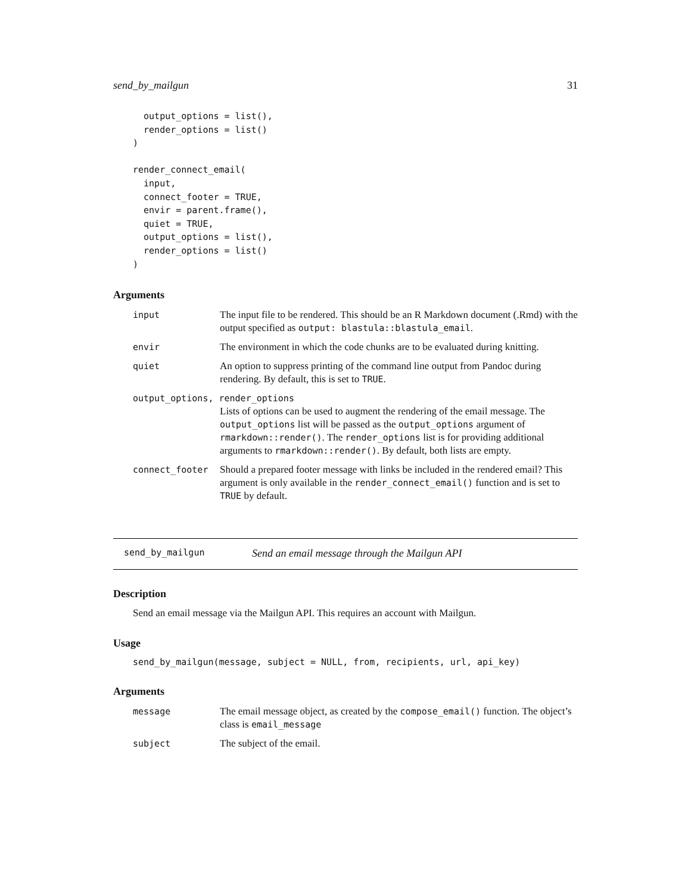send_by_mailgun 31
  output_options = list(),
  render_options = list()
)

render_connect_email(
  input,
  connect_footer = TRUE,
  envir = parent.frame(),
  quiet = TRUE,
  output_options = list(),
  render_options = list()
)
Arguments
| input | The input file to be rendered. This should be an R Markdown document (.Rmd) with the output specified as output: blastula::blastula_email . |
| envir | The environment in which the code chunks are to be evaluated during knitting. |
| quiet | An option to suppress printing of the command line output from Pandoc during rendering. By default, this is set to TRUE . |
| output_options, render_options | |
| | Lists of options can be used to augment the rendering of the email message. The output_options list will be passed as the output_options argument of rmarkdown::render() . The render_options list is for providing additional arguments to rmarkdown::render() . By default, both lists are empty. |
| connect_footer | Should a prepared footer message with links be included in the rendered email? This argument is only available in the render_connect_email() function and is set to TRUE by default. |
send_by_mailgun Send an email message through the Mailgun API
Description
Send an email message via the Mailgun API. This requires an account with Mailgun.
Usage
send_by_mailgun(message, subject = NULL, from, recipients, url, api_key)
Arguments
| message | The email message object, as created by the compose_email() function. The object’s class is email_message |
| subject | The subject of the email. |